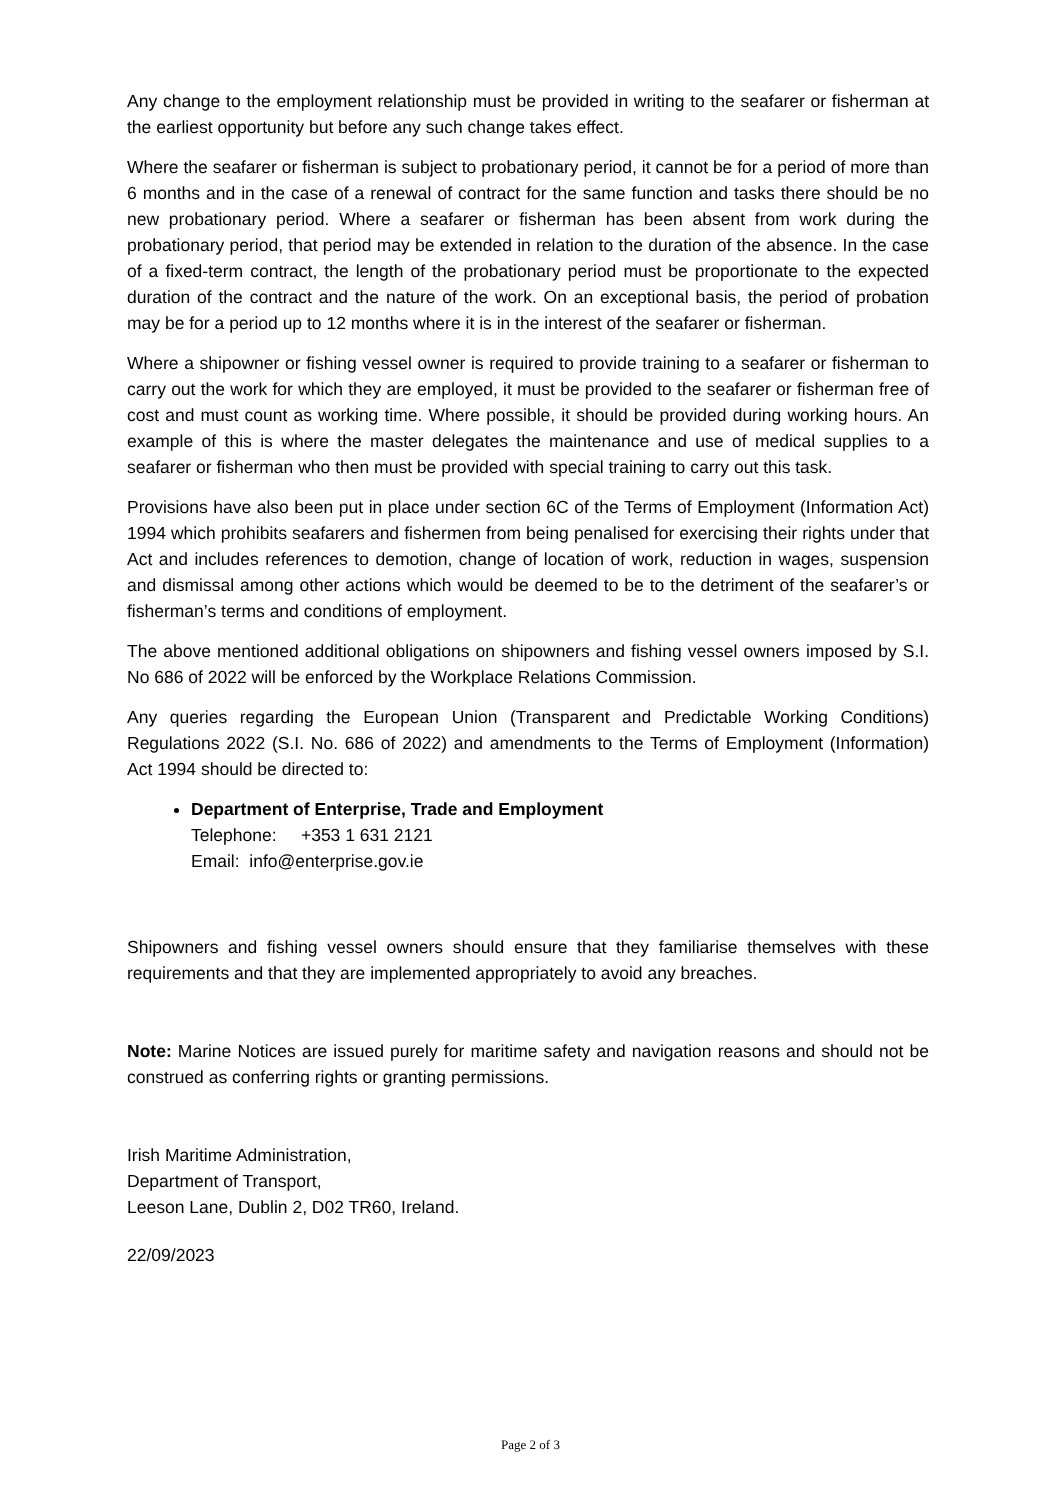Any change to the employment relationship must be provided in writing to the seafarer or fisherman at the earliest opportunity but before any such change takes effect.
Where the seafarer or fisherman is subject to probationary period, it cannot be for a period of more than 6 months and in the case of a renewal of contract for the same function and tasks there should be no new probationary period. Where a seafarer or fisherman has been absent from work during the probationary period, that period may be extended in relation to the duration of the absence. In the case of a fixed-term contract, the length of the probationary period must be proportionate to the expected duration of the contract and the nature of the work. On an exceptional basis, the period of probation may be for a period up to 12 months where it is in the interest of the seafarer or fisherman.
Where a shipowner or fishing vessel owner is required to provide training to a seafarer or fisherman to carry out the work for which they are employed, it must be provided to the seafarer or fisherman free of cost and must count as working time. Where possible, it should be provided during working hours. An example of this is where the master delegates the maintenance and use of medical supplies to a seafarer or fisherman who then must be provided with special training to carry out this task.
Provisions have also been put in place under section 6C of the Terms of Employment (Information Act) 1994 which prohibits seafarers and fishermen from being penalised for exercising their rights under that Act and includes references to demotion, change of location of work, reduction in wages, suspension and dismissal among other actions which would be deemed to be to the detriment of the seafarer’s or fisherman’s terms and conditions of employment.
The above mentioned additional obligations on shipowners and fishing vessel owners imposed by S.I. No 686 of 2022 will be enforced by the Workplace Relations Commission.
Any queries regarding the European Union (Transparent and Predictable Working Conditions) Regulations 2022 (S.I. No. 686 of 2022) and amendments to the Terms of Employment (Information) Act 1994 should be directed to:
Department of Enterprise, Trade and Employment
Telephone: +353 1 631 2121
Email: info@enterprise.gov.ie
Shipowners and fishing vessel owners should ensure that they familiarise themselves with these requirements and that they are implemented appropriately to avoid any breaches.
Note: Marine Notices are issued purely for maritime safety and navigation reasons and should not be construed as conferring rights or granting permissions.
Irish Maritime Administration,
Department of Transport,
Leeson Lane, Dublin 2, D02 TR60, Ireland.
22/09/2023
Page 2 of 3